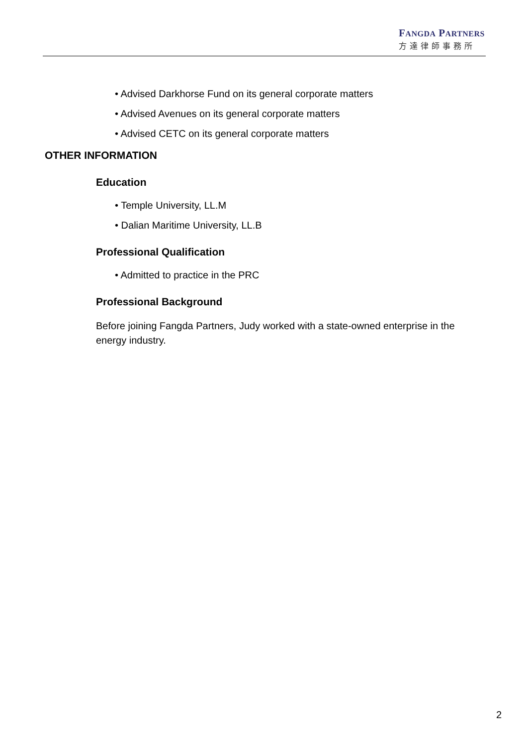FANGDA PARTNERS
方達律師事務所
• Advised Darkhorse Fund on its general corporate matters
• Advised Avenues on its general corporate matters
• Advised CETC on its general corporate matters
OTHER INFORMATION
Education
• Temple University, LL.M
• Dalian Maritime University, LL.B
Professional Qualification
• Admitted to practice in the PRC
Professional Background
Before joining Fangda Partners, Judy worked with a state-owned enterprise in the energy industry.
2